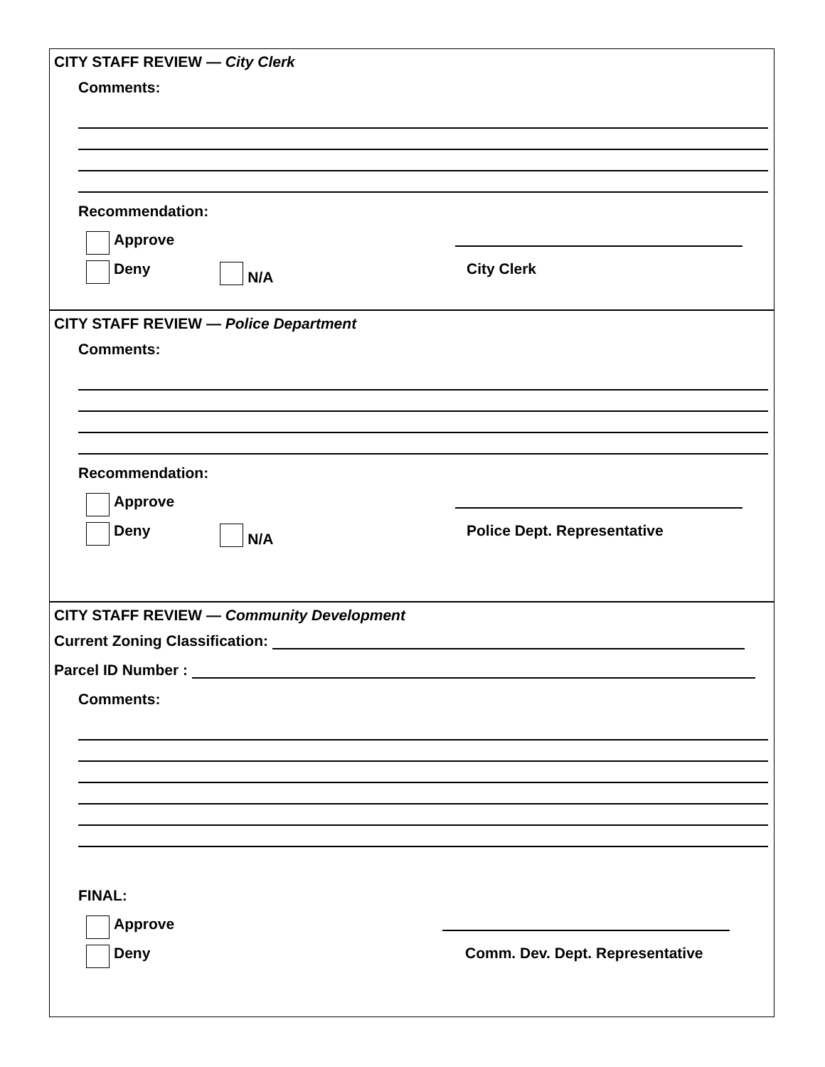CITY STAFF REVIEW — City Clerk
Comments:
Recommendation:
Approve
Deny
N/A
City Clerk
CITY STAFF REVIEW — Police Department
Comments:
Recommendation:
Approve
Deny
N/A
Police Dept. Representative
CITY STAFF REVIEW — Community Development
Current Zoning Classification:
Parcel ID Number :
Comments:
FINAL:
Approve
Deny Comm. Dev. Dept. Representative